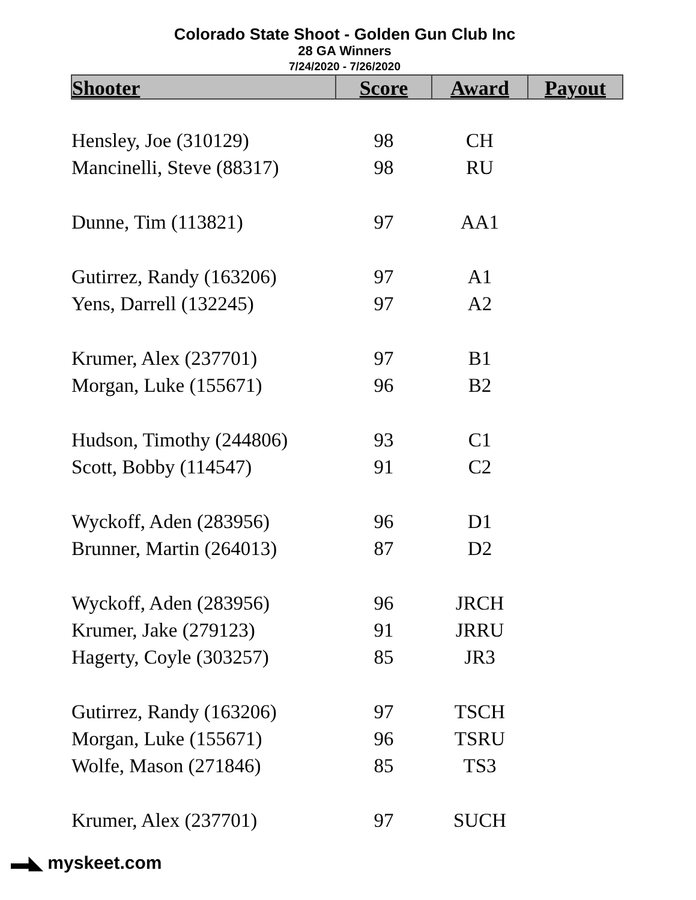Colorado State Shoot - Golden Gun Club Inc
28 GA Winners
7/24/2020 - 7/26/2020
| Shooter | Score | Award | Payout |
| --- | --- | --- | --- |
| Hensley, Joe (310129) | 98 | CH | |
| Mancinelli, Steve (88317) | 98 | RU | |
| Dunne, Tim (113821) | 97 | AA1 | |
| Gutirrez, Randy (163206) | 97 | A1 | |
| Yens, Darrell (132245) | 97 | A2 | |
| Krumer, Alex (237701) | 97 | B1 | |
| Morgan, Luke (155671) | 96 | B2 | |
| Hudson, Timothy (244806) | 93 | C1 | |
| Scott, Bobby (114547) | 91 | C2 | |
| Wyckoff, Aden (283956) | 96 | D1 | |
| Brunner, Martin (264013) | 87 | D2 | |
| Wyckoff, Aden (283956) | 96 | JRCH | |
| Krumer, Jake (279123) | 91 | JRRU | |
| Hagerty, Coyle (303257) | 85 | JR3 | |
| Gutirrez, Randy (163206) | 97 | TSCH | |
| Morgan, Luke (155671) | 96 | TSRU | |
| Wolfe, Mason (271846) | 85 | TS3 | |
| Krumer, Alex (237701) | 97 | SUCH | |
▬◣ myskeet.com